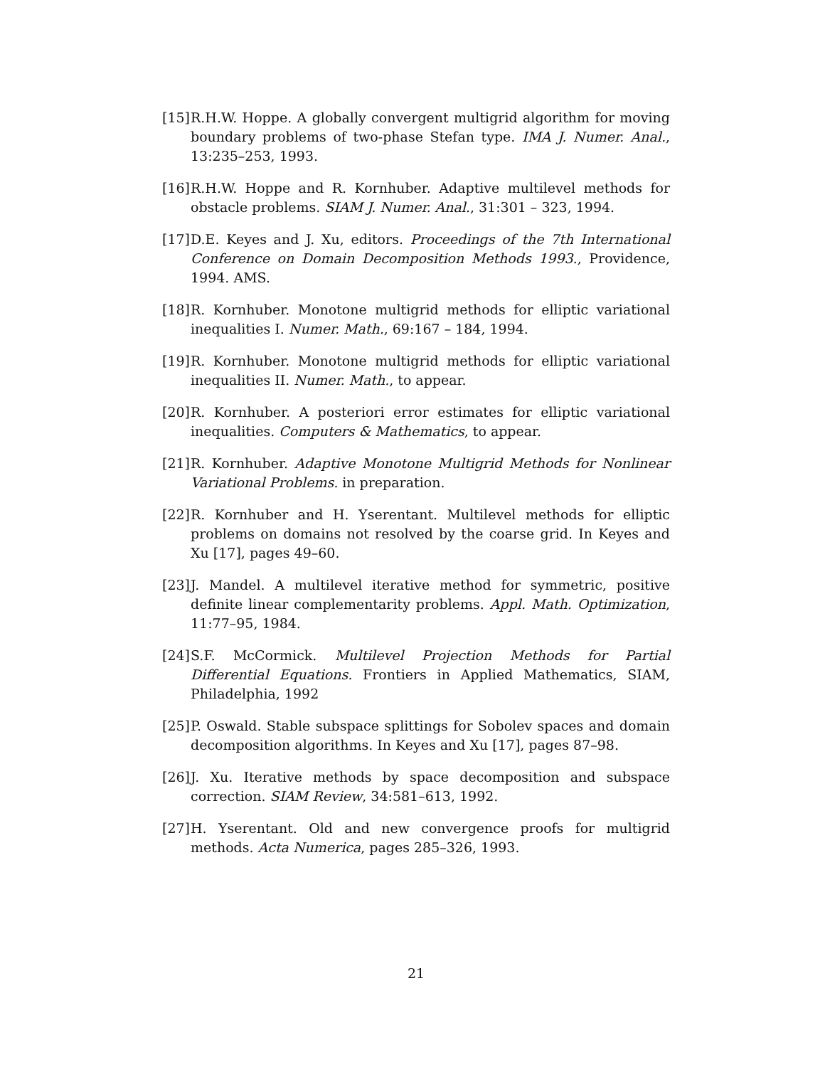[15] R.H.W. Hoppe. A globally convergent multigrid algorithm for moving boundary problems of two-phase Stefan type. IMA J. Numer. Anal., 13:235–253, 1993.
[16] R.H.W. Hoppe and R. Kornhuber. Adaptive multilevel methods for obstacle problems. SIAM J. Numer. Anal., 31:301 – 323, 1994.
[17] D.E. Keyes and J. Xu, editors. Proceedings of the 7th International Conference on Domain Decomposition Methods 1993., Providence, 1994. AMS.
[18] R. Kornhuber. Monotone multigrid methods for elliptic variational inequalities I. Numer. Math., 69:167 – 184, 1994.
[19] R. Kornhuber. Monotone multigrid methods for elliptic variational inequalities II. Numer. Math., to appear.
[20] R. Kornhuber. A posteriori error estimates for elliptic variational inequalities. Computers & Mathematics, to appear.
[21] R. Kornhuber. Adaptive Monotone Multigrid Methods for Nonlinear Variational Problems. in preparation.
[22] R. Kornhuber and H. Yserentant. Multilevel methods for elliptic problems on domains not resolved by the coarse grid. In Keyes and Xu [17], pages 49–60.
[23] J. Mandel. A multilevel iterative method for symmetric, positive definite linear complementarity problems. Appl. Math. Optimization, 11:77–95, 1984.
[24] S.F. McCormick. Multilevel Projection Methods for Partial Differential Equations. Frontiers in Applied Mathematics, SIAM, Philadelphia, 1992
[25] P. Oswald. Stable subspace splittings for Sobolev spaces and domain decomposition algorithms. In Keyes and Xu [17], pages 87–98.
[26] J. Xu. Iterative methods by space decomposition and subspace correction. SIAM Review, 34:581–613, 1992.
[27] H. Yserentant. Old and new convergence proofs for multigrid methods. Acta Numerica, pages 285–326, 1993.
21